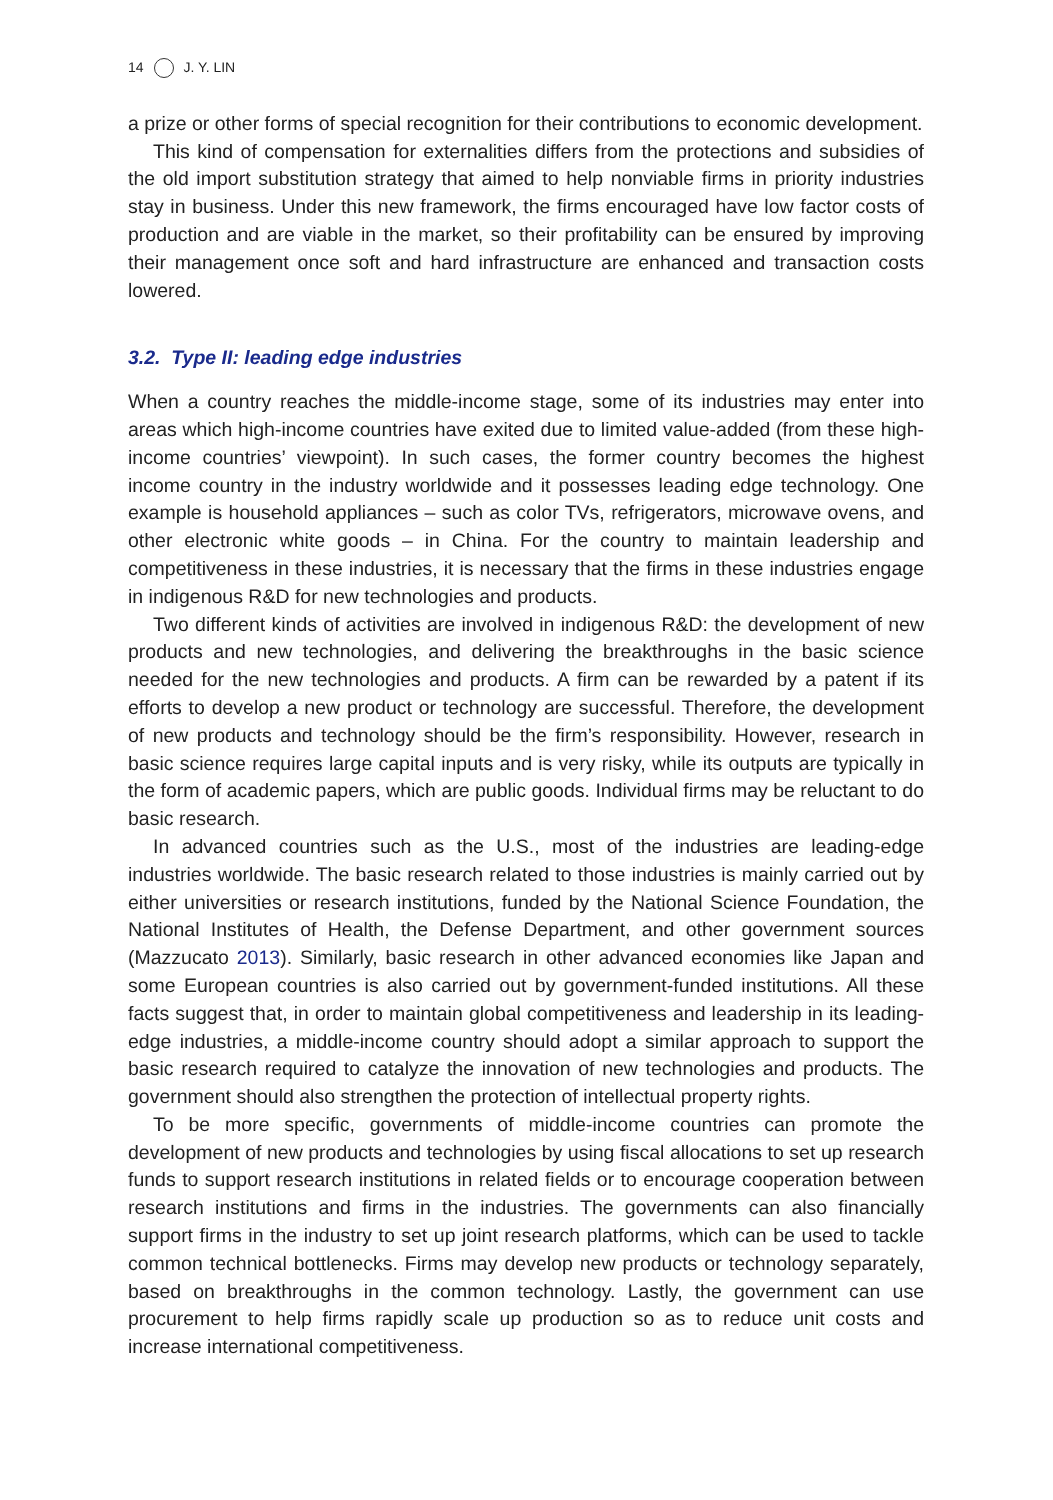14 J. Y. LIN
a prize or other forms of special recognition for their contributions to economic development.
This kind of compensation for externalities differs from the protections and subsidies of the old import substitution strategy that aimed to help nonviable firms in priority industries stay in business. Under this new framework, the firms encouraged have low factor costs of production and are viable in the market, so their profitability can be ensured by improving their management once soft and hard infrastructure are enhanced and transaction costs lowered.
3.2. Type II: leading edge industries
When a country reaches the middle-income stage, some of its industries may enter into areas which high-income countries have exited due to limited value-added (from these high-income countries’ viewpoint). In such cases, the former country becomes the highest income country in the industry worldwide and it possesses leading edge technology. One example is household appliances – such as color TVs, refrigerators, microwave ovens, and other electronic white goods – in China. For the country to maintain leadership and competitiveness in these industries, it is necessary that the firms in these industries engage in indigenous R&D for new technologies and products.
Two different kinds of activities are involved in indigenous R&D: the development of new products and new technologies, and delivering the breakthroughs in the basic science needed for the new technologies and products. A firm can be rewarded by a patent if its efforts to develop a new product or technology are successful. Therefore, the development of new products and technology should be the firm’s responsibility. However, research in basic science requires large capital inputs and is very risky, while its outputs are typically in the form of academic papers, which are public goods. Individual firms may be reluctant to do basic research.
In advanced countries such as the U.S., most of the industries are leading-edge industries worldwide. The basic research related to those industries is mainly carried out by either universities or research institutions, funded by the National Science Foundation, the National Institutes of Health, the Defense Department, and other government sources (Mazzucato 2013). Similarly, basic research in other advanced economies like Japan and some European countries is also carried out by government-funded institutions. All these facts suggest that, in order to maintain global competitiveness and leadership in its leading-edge industries, a middle-income country should adopt a similar approach to support the basic research required to catalyze the innovation of new technologies and products. The government should also strengthen the protection of intellectual property rights.
To be more specific, governments of middle-income countries can promote the development of new products and technologies by using fiscal allocations to set up research funds to support research institutions in related fields or to encourage cooperation between research institutions and firms in the industries. The governments can also financially support firms in the industry to set up joint research platforms, which can be used to tackle common technical bottlenecks. Firms may develop new products or technology separately, based on breakthroughs in the common technology. Lastly, the government can use procurement to help firms rapidly scale up production so as to reduce unit costs and increase international competitiveness.